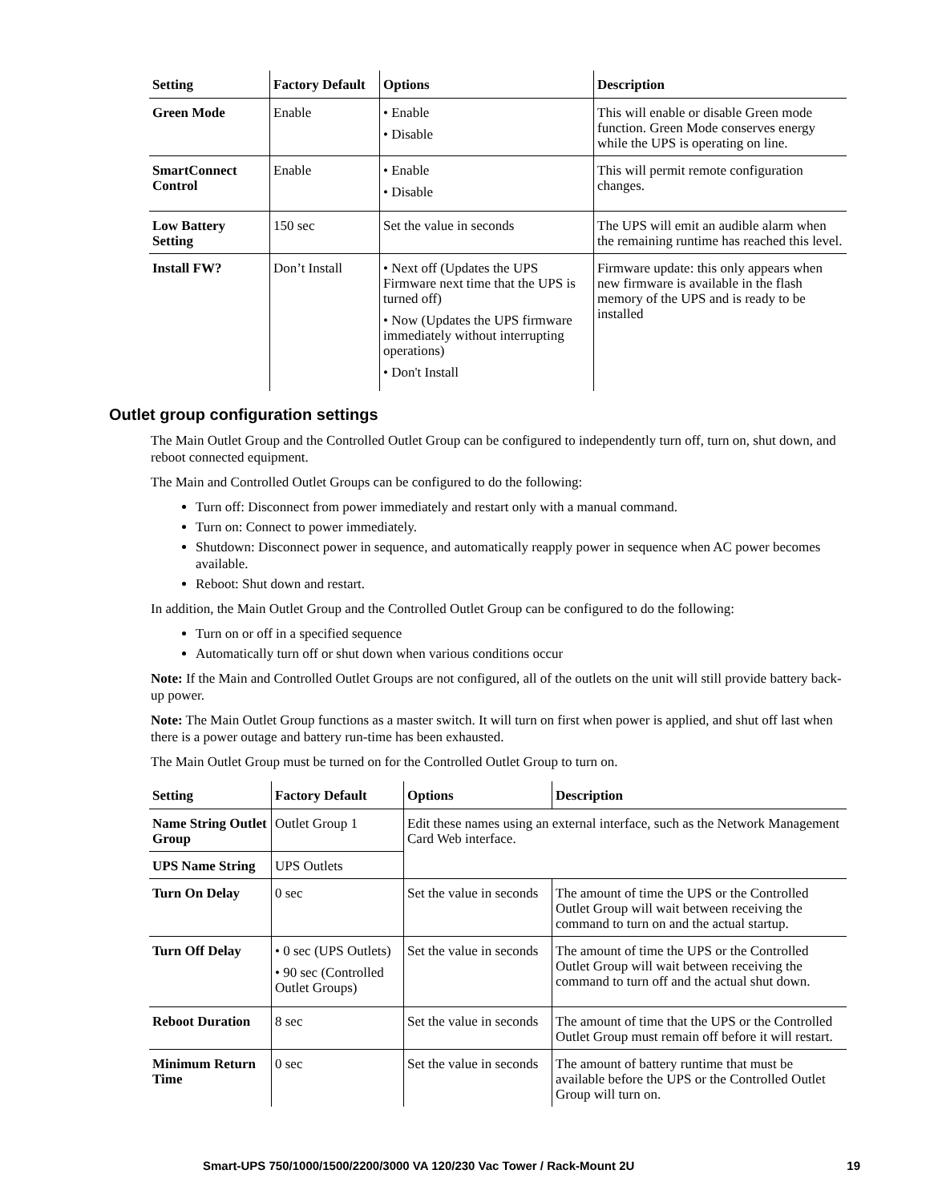| Setting | Factory Default | Options | Description |
| --- | --- | --- | --- |
| Green Mode | Enable | • Enable • Disable | This will enable or disable Green mode function. Green Mode conserves energy while the UPS is operating on line. |
| SmartConnect Control | Enable | • Enable • Disable | This will permit remote configuration changes. |
| Low Battery Setting | 150 sec | Set the value in seconds | The UPS will emit an audible alarm when the remaining runtime has reached this level. |
| Install FW? | Don’t Install | • Next off (Updates the UPS Firmware next time that the UPS is turned off) • Now (Updates the UPS firmware immediately without interrupting operations) • Don't Install | Firmware update: this only appears when new firmware is available in the flash memory of the UPS and is ready to be installed |
Outlet group configuration settings
The Main Outlet Group and the Controlled Outlet Group can be configured to independently turn off, turn on, shut down, and reboot connected equipment.
The Main and Controlled Outlet Groups can be configured to do the following:
Turn off: Disconnect from power immediately and restart only with a manual command.
Turn on: Connect to power immediately.
Shutdown: Disconnect power in sequence, and automatically reapply power in sequence when AC power becomes available.
Reboot: Shut down and restart.
In addition, the Main Outlet Group and the Controlled Outlet Group can be configured to do the following:
Turn on or off in a specified sequence
Automatically turn off or shut down when various conditions occur
Note: If the Main and Controlled Outlet Groups are not configured, all of the outlets on the unit will still provide battery back-up power.
Note: The Main Outlet Group functions as a master switch. It will turn on first when power is applied, and shut off last when there is a power outage and battery run-time has been exhausted.
The Main Outlet Group must be turned on for the Controlled Outlet Group to turn on.
| Setting | Factory Default | Options | Description |
| --- | --- | --- | --- |
| Name String Outlet Group | Outlet Group 1 | Edit these names using an external interface, such as the Network Management Card Web interface. | |
| UPS Name String | UPS Outlets | | |
| Turn On Delay | 0 sec | Set the value in seconds | The amount of time the UPS or the Controlled Outlet Group will wait between receiving the command to turn on and the actual startup. |
| Turn Off Delay | • 0 sec (UPS Outlets) • 90 sec (Controlled Outlet Groups) | Set the value in seconds | The amount of time the UPS or the Controlled Outlet Group will wait between receiving the command to turn off and the actual shut down. |
| Reboot Duration | 8 sec | Set the value in seconds | The amount of time that the UPS or the Controlled Outlet Group must remain off before it will restart. |
| Minimum Return Time | 0 sec | Set the value in seconds | The amount of battery runtime that must be available before the UPS or the Controlled Outlet Group will turn on. |
Smart-UPS 750/1000/1500/2200/3000 VA 120/230 Vac Tower / Rack-Mount 2U 19